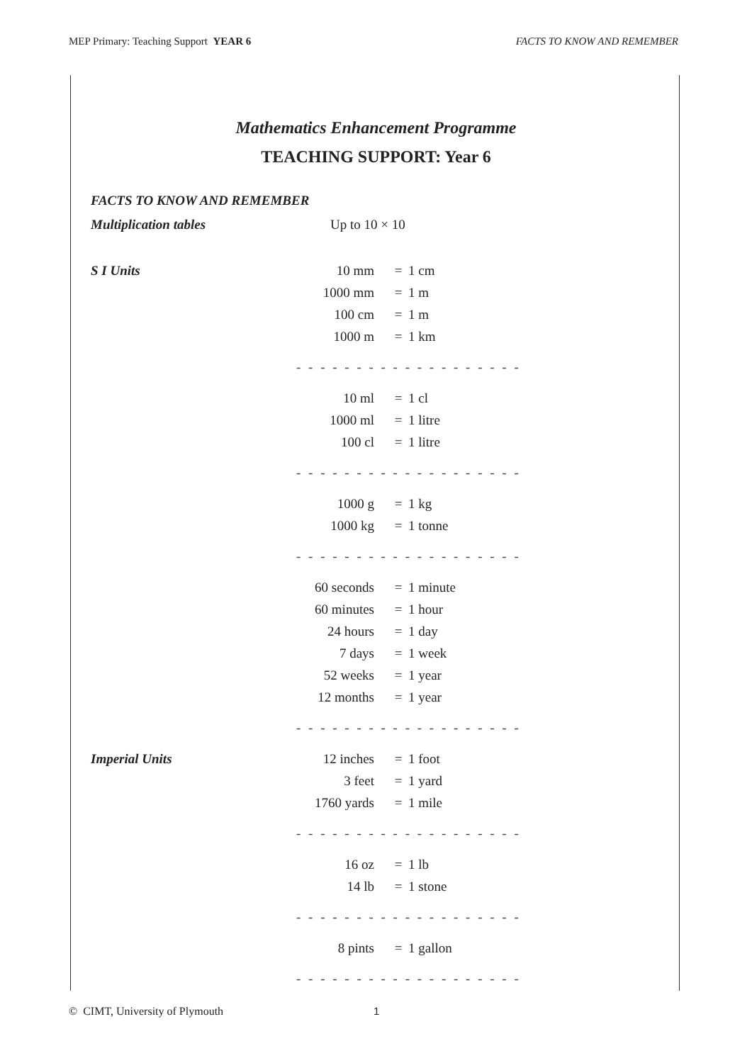MEP Primary: Teaching Support YEAR 6 FACTS TO KNOW AND REMEMBER
Mathematics Enhancement Programme
TEACHING SUPPORT: Year 6
| FACTS TO KNOW AND REMEMBER | | | |
| Multiplication tables | Up to 10 × 10 | | |
| S I Units | 10 mm | = | 1 cm |
| | 1000 mm | = | 1 m |
| | 100 cm | = | 1 m |
| | 1000 m | = | 1 km |
| | - - - - - - - - - - - - - - - - - - - | | |
| | 10 ml | = | 1 cl |
| | 1000 ml | = | 1 litre |
| | 100 cl | = | 1 litre |
| | - - - - - - - - - - - - - - - - - - - | | |
| | 1000 g | = | 1 kg |
| | 1000 kg | = | 1 tonne |
| | - - - - - - - - - - - - - - - - - - - | | |
| | 60 seconds | = | 1 minute |
| | 60 minutes | = | 1 hour |
| | 24 hours | = | 1 day |
| | 7 days | = | 1 week |
| | 52 weeks | = | 1 year |
| | 12 months | = | 1 year |
| | - - - - - - - - - - - - - - - - - - - | | |
| Imperial Units | 12 inches | = | 1 foot |
| | 3 feet | = | 1 yard |
| | 1760 yards | = | 1 mile |
| | - - - - - - - - - - - - - - - - - - - | | |
| | 16 oz | = | 1 lb |
| | 14 lb | = | 1 stone |
| | - - - - - - - - - - - - - - - - - - - | | |
| | 8 pints | = | 1 gallon |
| | - - - - - - - - - - - - - - - - - - - | | |
© CIMT, University of Plymouth 1